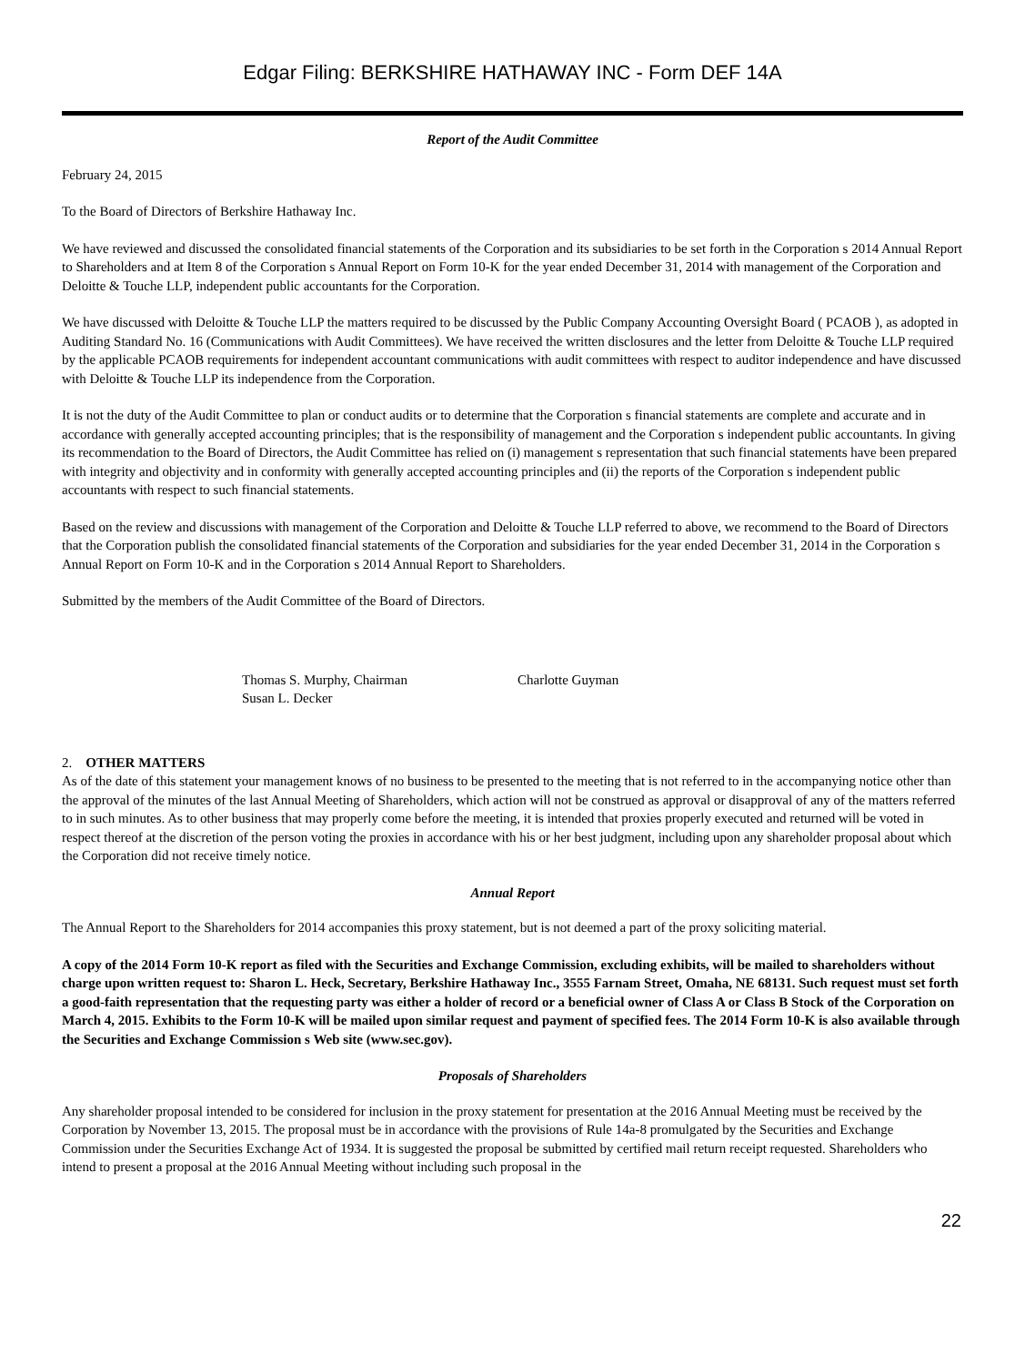Edgar Filing: BERKSHIRE HATHAWAY INC - Form DEF 14A
Report of the Audit Committee
February 24, 2015
To the Board of Directors of Berkshire Hathaway Inc.
We have reviewed and discussed the consolidated financial statements of the Corporation and its subsidiaries to be set forth in the Corporation s 2014 Annual Report to Shareholders and at Item 8 of the Corporation s Annual Report on Form 10-K for the year ended December 31, 2014 with management of the Corporation and Deloitte & Touche LLP, independent public accountants for the Corporation.
We have discussed with Deloitte & Touche LLP the matters required to be discussed by the Public Company Accounting Oversight Board ( PCAOB ), as adopted in Auditing Standard No. 16 (Communications with Audit Committees). We have received the written disclosures and the letter from Deloitte & Touche LLP required by the applicable PCAOB requirements for independent accountant communications with audit committees with respect to auditor independence and have discussed with Deloitte & Touche LLP its independence from the Corporation.
It is not the duty of the Audit Committee to plan or conduct audits or to determine that the Corporation s financial statements are complete and accurate and in accordance with generally accepted accounting principles; that is the responsibility of management and the Corporation s independent public accountants. In giving its recommendation to the Board of Directors, the Audit Committee has relied on (i) management s representation that such financial statements have been prepared with integrity and objectivity and in conformity with generally accepted accounting principles and (ii) the reports of the Corporation s independent public accountants with respect to such financial statements.
Based on the review and discussions with management of the Corporation and Deloitte & Touche LLP referred to above, we recommend to the Board of Directors that the Corporation publish the consolidated financial statements of the Corporation and subsidiaries for the year ended December 31, 2014 in the Corporation s Annual Report on Form 10-K and in the Corporation s 2014 Annual Report to Shareholders.
Submitted by the members of the Audit Committee of the Board of Directors.
Thomas S. Murphy, Chairman
Susan L. Decker
Charlotte Guyman
2. OTHER MATTERS
As of the date of this statement your management knows of no business to be presented to the meeting that is not referred to in the accompanying notice other than the approval of the minutes of the last Annual Meeting of Shareholders, which action will not be construed as approval or disapproval of any of the matters referred to in such minutes. As to other business that may properly come before the meeting, it is intended that proxies properly executed and returned will be voted in respect thereof at the discretion of the person voting the proxies in accordance with his or her best judgment, including upon any shareholder proposal about which the Corporation did not receive timely notice.
Annual Report
The Annual Report to the Shareholders for 2014 accompanies this proxy statement, but is not deemed a part of the proxy soliciting material.
A copy of the 2014 Form 10-K report as filed with the Securities and Exchange Commission, excluding exhibits, will be mailed to shareholders without charge upon written request to: Sharon L. Heck, Secretary, Berkshire Hathaway Inc., 3555 Farnam Street, Omaha, NE 68131. Such request must set forth a good-faith representation that the requesting party was either a holder of record or a beneficial owner of Class A or Class B Stock of the Corporation on March 4, 2015. Exhibits to the Form 10-K will be mailed upon similar request and payment of specified fees. The 2014 Form 10-K is also available through the Securities and Exchange Commission s Web site (www.sec.gov).
Proposals of Shareholders
Any shareholder proposal intended to be considered for inclusion in the proxy statement for presentation at the 2016 Annual Meeting must be received by the Corporation by November 13, 2015. The proposal must be in accordance with the provisions of Rule 14a-8 promulgated by the Securities and Exchange Commission under the Securities Exchange Act of 1934. It is suggested the proposal be submitted by certified mail return receipt requested. Shareholders who intend to present a proposal at the 2016 Annual Meeting without including such proposal in the
22